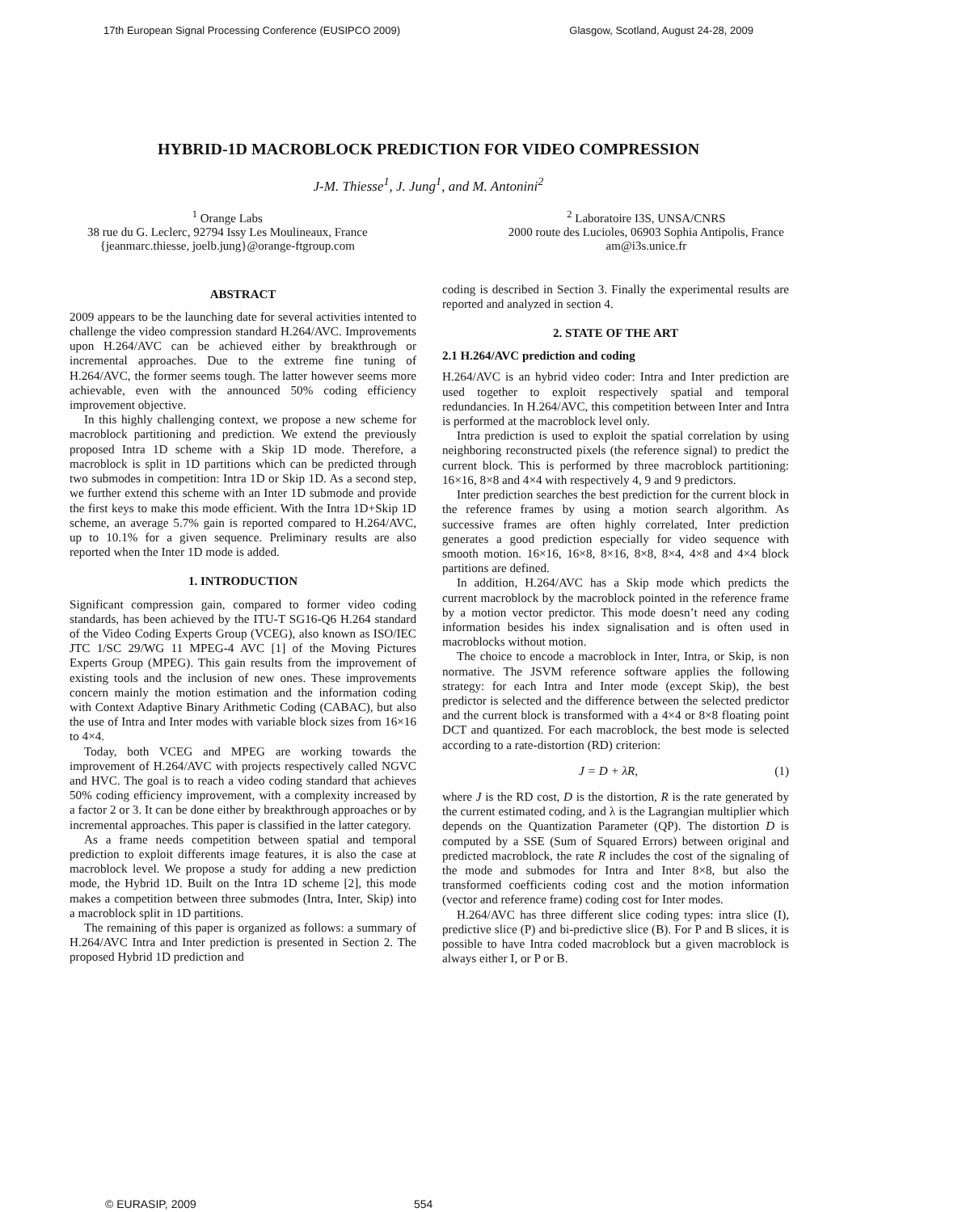17th European Signal Processing Conference (EUSIPCO 2009) Glasgow, Scotland, August 24-28, 2009
HYBRID-1D MACROBLOCK PREDICTION FOR VIDEO COMPRESSION
J-M. Thiesse<sup>1</sup>, J. Jung<sup>1</sup>, and M. Antonini<sup>2</sup>
<sup>1</sup> Orange Labs
38 rue du G. Leclerc, 92794 Issy Les Moulineaux, France
{jeanmarc.thiesse, joelb.jung}@orange-ftgroup.com
<sup>2</sup> Laboratoire I3S, UNSA/CNRS
2000 route des Lucioles, 06903 Sophia Antipolis, France
am@i3s.unice.fr
ABSTRACT
2009 appears to be the launching date for several activities intented to challenge the video compression standard H.264/AVC. Improvements upon H.264/AVC can be achieved either by breakthrough or incremental approaches. Due to the extreme fine tuning of H.264/AVC, the former seems tough. The latter however seems more achievable, even with the announced 50% coding efficiency improvement objective.
In this highly challenging context, we propose a new scheme for macroblock partitioning and prediction. We extend the previously proposed Intra 1D scheme with a Skip 1D mode. Therefore, a macroblock is split in 1D partitions which can be predicted through two submodes in competition: Intra 1D or Skip 1D. As a second step, we further extend this scheme with an Inter 1D submode and provide the first keys to make this mode efficient. With the Intra 1D+Skip 1D scheme, an average 5.7% gain is reported compared to H.264/AVC, up to 10.1% for a given sequence. Preliminary results are also reported when the Inter 1D mode is added.
1. INTRODUCTION
Significant compression gain, compared to former video coding standards, has been achieved by the ITU-T SG16-Q6 H.264 standard of the Video Coding Experts Group (VCEG), also known as ISO/IEC JTC 1/SC 29/WG 11 MPEG-4 AVC [1] of the Moving Pictures Experts Group (MPEG). This gain results from the improvement of existing tools and the inclusion of new ones. These improvements concern mainly the motion estimation and the information coding with Context Adaptive Binary Arithmetic Coding (CABAC), but also the use of Intra and Inter modes with variable block sizes from 16×16 to 4×4.
Today, both VCEG and MPEG are working towards the improvement of H.264/AVC with projects respectively called NGVC and HVC. The goal is to reach a video coding standard that achieves 50% coding efficiency improvement, with a complexity increased by a factor 2 or 3. It can be done either by breakthrough approaches or by incremental approaches. This paper is classified in the latter category.
As a frame needs competition between spatial and temporal prediction to exploit differents image features, it is also the case at macroblock level. We propose a study for adding a new prediction mode, the Hybrid 1D. Built on the Intra 1D scheme [2], this mode makes a competition between three submodes (Intra, Inter, Skip) into a macroblock split in 1D partitions.
The remaining of this paper is organized as follows: a summary of H.264/AVC Intra and Inter prediction is presented in Section 2. The proposed Hybrid 1D prediction and
coding is described in Section 3. Finally the experimental results are reported and analyzed in section 4.
2. STATE OF THE ART
2.1 H.264/AVC prediction and coding
H.264/AVC is an hybrid video coder: Intra and Inter prediction are used together to exploit respectively spatial and temporal redundancies. In H.264/AVC, this competition between Inter and Intra is performed at the macroblock level only.
Intra prediction is used to exploit the spatial correlation by using neighboring reconstructed pixels (the reference signal) to predict the current block. This is performed by three macroblock partitioning: 16×16, 8×8 and 4×4 with respectively 4, 9 and 9 predictors.
Inter prediction searches the best prediction for the current block in the reference frames by using a motion search algorithm. As successive frames are often highly correlated, Inter prediction generates a good prediction especially for video sequence with smooth motion. 16×16, 16×8, 8×16, 8×8, 8×4, 4×8 and 4×4 block partitions are defined.
In addition, H.264/AVC has a Skip mode which predicts the current macroblock by the macroblock pointed in the reference frame by a motion vector predictor. This mode doesn’t need any coding information besides his index signalisation and is often used in macroblocks without motion.
The choice to encode a macroblock in Inter, Intra, or Skip, is non normative. The JSVM reference software applies the following strategy: for each Intra and Inter mode (except Skip), the best predictor is selected and the difference between the selected predictor and the current block is transformed with a 4×4 or 8×8 floating point DCT and quantized. For each macroblock, the best mode is selected according to a rate-distortion (RD) criterion:
J = D + λR, (1)
where J is the RD cost, D is the distortion, R is the rate generated by the current estimated coding, and λ is the Lagrangian multiplier which depends on the Quantization Parameter (QP). The distortion D is computed by a SSE (Sum of Squared Errors) between original and predicted macroblock, the rate R includes the cost of the signaling of the mode and submodes for Intra and Inter 8×8, but also the transformed coefficients coding cost and the motion information (vector and reference frame) coding cost for Inter modes.
H.264/AVC has three different slice coding types: intra slice (I), predictive slice (P) and bi-predictive slice (B). For P and B slices, it is possible to have Intra coded macroblock but a given macroblock is always either I, or P or B.
© EURASIP, 2009 554